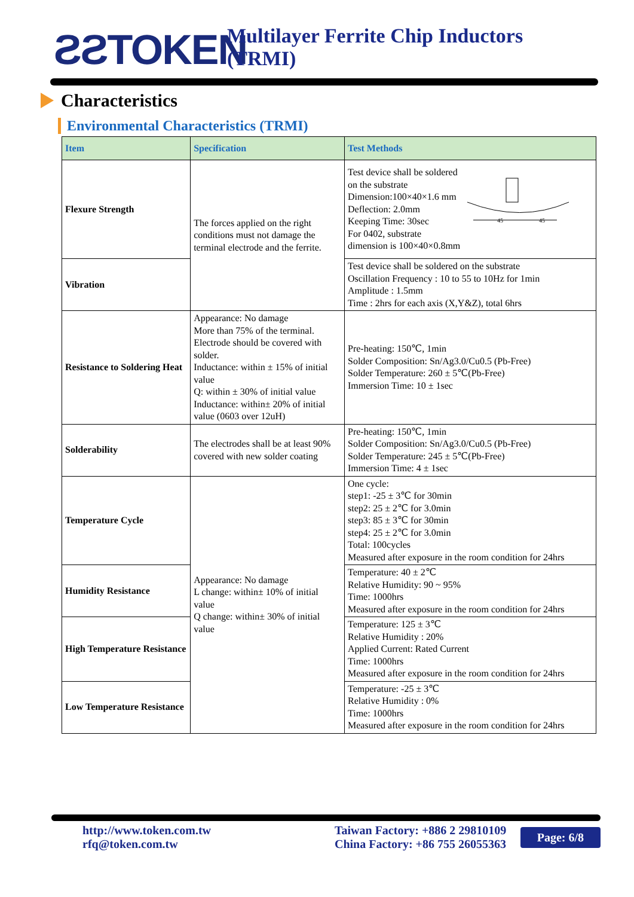ƧƧTOKEN
Multilayer Ferrite Chip Inductors (TRMI)
Characteristics
Environmental Characteristics (TRMI)
| Item | Specification | Test Methods |
| --- | --- | --- |
| Flexure Strength | The forces applied on the right conditions must not damage the terminal electrode and the ferrite. | Test device shall be soldered on the substrate Dimension:100×40×1.6 mm Deflection: 2.0mm Keeping Time: 30sec For 0402, substrate dimension is 100×40×0.8mm 45 45 |
| Vibration | | Test device shall be soldered on the substrate Oscillation Frequency : 10 to 55 to 10Hz for 1min Amplitude : 1.5mm Time : 2hrs for each axis (X,Y&Z), total 6hrs |
| Resistance to Soldering Heat | Appearance: No damage More than 75% of the terminal. Electrode should be covered with solder. Inductance: within ± 15% of initial value Q: within ± 30% of initial value Inductance: within± 20% of initial value (0603 over 12uH) | Pre-heating: 150℃, 1min Solder Composition: Sn/Ag3.0/Cu0.5 (Pb-Free) Solder Temperature: 260 ± 5℃(Pb-Free) Immersion Time: 10 ± 1sec |
| Solderability | The electrodes shall be at least 90% covered with new solder coating | Pre-heating: 150℃, 1min Solder Composition: Sn/Ag3.0/Cu0.5 (Pb-Free) Solder Temperature: 245 ± 5℃(Pb-Free) Immersion Time: 4 ± 1sec |
| Temperature Cycle | Appearance: No damage L change: within± 10% of initial value Q change: within± 30% of initial value | One cycle: step1: -25 ± 3℃ for 30min step2: 25 ± 2℃ for 3.0min step3: 85 ± 3℃ for 30min step4: 25 ± 2℃ for 3.0min Total: 100cycles Measured after exposure in the room condition for 24hrs |
| Humidity Resistance | | Temperature: 40 ± 2℃ Relative Humidity: 90 ~ 95% Time: 1000hrs Measured after exposure in the room condition for 24hrs |
| High Temperature Resistance | | Temperature: 125 ± 3℃ Relative Humidity : 20% Applied Current: Rated Current Time: 1000hrs Measured after exposure in the room condition for 24hrs |
| Low Temperature Resistance | | Temperature: -25 ± 3℃ Relative Humidity : 0% Time: 1000hrs Measured after exposure in the room condition for 24hrs |
http://www.token.com.tw
rfq@token.com.tw
Taiwan Factory: +886 2 29810109
China Factory: +86 755 26055363
Page: 6/8